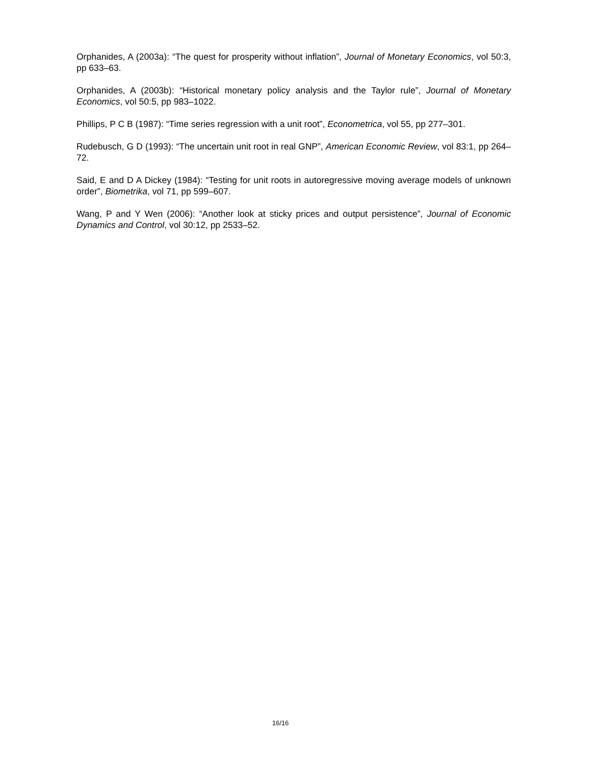Orphanides, A (2003a): “The quest for prosperity without inflation”, Journal of Monetary Economics, vol 50:3, pp 633–63.
Orphanides, A (2003b): “Historical monetary policy analysis and the Taylor rule”, Journal of Monetary Economics, vol 50:5, pp 983–1022.
Phillips, P C B (1987): “Time series regression with a unit root”, Econometrica, vol 55, pp 277–301.
Rudebusch, G D (1993): “The uncertain unit root in real GNP”, American Economic Review, vol 83:1, pp 264–72.
Said, E and D A Dickey (1984): “Testing for unit roots in autoregressive moving average models of unknown order”, Biometrika, vol 71, pp 599–607.
Wang, P and Y Wen (2006): “Another look at sticky prices and output persistence”, Journal of Economic Dynamics and Control, vol 30:12, pp 2533–52.
16/16